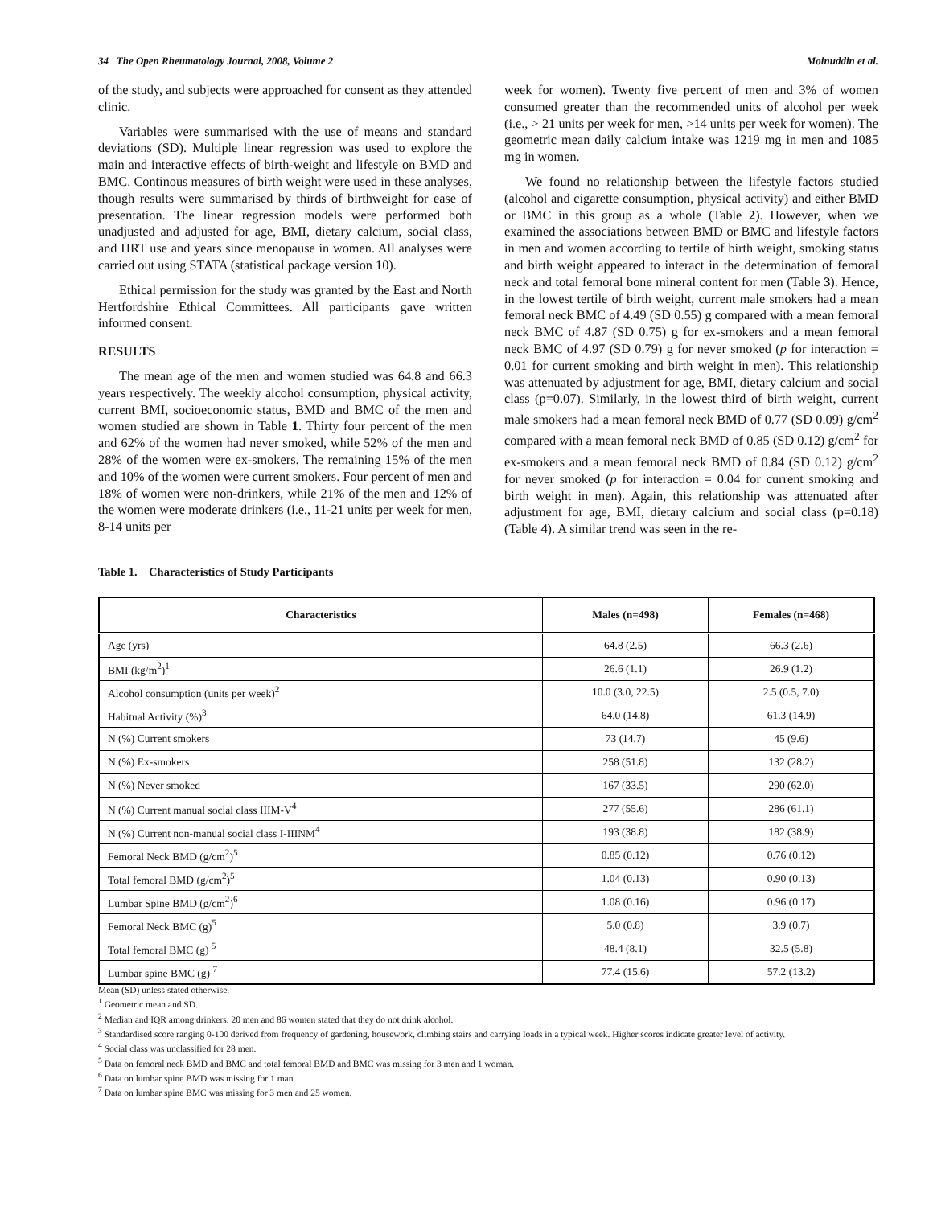34 The Open Rheumatology Journal, 2008, Volume 2 Moinuddin et al.
of the study, and subjects were approached for consent as they attended clinic.
Variables were summarised with the use of means and standard deviations (SD). Multiple linear regression was used to explore the main and interactive effects of birth-weight and lifestyle on BMD and BMC. Continous measures of birth weight were used in these analyses, though results were summarised by thirds of birthweight for ease of presentation. The linear regression models were performed both unadjusted and adjusted for age, BMI, dietary calcium, social class, and HRT use and years since menopause in women. All analyses were carried out using STATA (statistical package version 10).
Ethical permission for the study was granted by the East and North Hertfordshire Ethical Committees. All participants gave written informed consent.
RESULTS
The mean age of the men and women studied was 64.8 and 66.3 years respectively. The weekly alcohol consumption, physical activity, current BMI, socioeconomic status, BMD and BMC of the men and women studied are shown in Table 1. Thirty four percent of the men and 62% of the women had never smoked, while 52% of the men and 28% of the women were ex-smokers. The remaining 15% of the men and 10% of the women were current smokers. Four percent of men and 18% of women were non-drinkers, while 21% of the men and 12% of the women were moderate drinkers (i.e., 11-21 units per week for men, 8-14 units per
week for women). Twenty five percent of men and 3% of women consumed greater than the recommended units of alcohol per week (i.e., > 21 units per week for men, >14 units per week for women). The geometric mean daily calcium intake was 1219 mg in men and 1085 mg in women.
We found no relationship between the lifestyle factors studied (alcohol and cigarette consumption, physical activity) and either BMD or BMC in this group as a whole (Table 2). However, when we examined the associations between BMD or BMC and lifestyle factors in men and women according to tertile of birth weight, smoking status and birth weight appeared to interact in the determination of femoral neck and total femoral bone mineral content for men (Table 3). Hence, in the lowest tertile of birth weight, current male smokers had a mean femoral neck BMC of 4.49 (SD 0.55) g compared with a mean femoral neck BMC of 4.87 (SD 0.75) g for ex-smokers and a mean femoral neck BMC of 4.97 (SD 0.79) g for never smoked (p for interaction = 0.01 for current smoking and birth weight in men). This relationship was attenuated by adjustment for age, BMI, dietary calcium and social class (p=0.07). Similarly, in the lowest third of birth weight, current male smokers had a mean femoral neck BMD of 0.77 (SD 0.09) g/cm<sup>2</sup> compared with a mean femoral neck BMD of 0.85 (SD 0.12) g/cm<sup>2</sup> for ex-smokers and a mean femoral neck BMD of 0.84 (SD 0.12) g/cm<sup>2</sup> for never smoked (p for interaction = 0.04 for current smoking and birth weight in men). Again, this relationship was attenuated after adjustment for age, BMI, dietary calcium and social class (p=0.18) (Table 4). A similar trend was seen in the re-
Table 1. Characteristics of Study Participants
| Characteristics | Males (n=498) | Females (n=468) |
| --- | --- | --- |
| Age (yrs) | 64.8 (2.5) | 66.3 (2.6) |
| BMI (kg/m<sup>2</sup>)<sup>1</sup> | 26.6 (1.1) | 26.9 (1.2) |
| Alcohol consumption (units per week)<sup>2</sup> | 10.0 (3.0, 22.5) | 2.5 (0.5, 7.0) |
| Habitual Activity (%)<sup>3</sup> | 64.0 (14.8) | 61.3 (14.9) |
| N (%) Current smokers | 73 (14.7) | 45 (9.6) |
| N (%) Ex-smokers | 258 (51.8) | 132 (28.2) |
| N (%) Never smoked | 167 (33.5) | 290 (62.0) |
| N (%) Current manual social class IIIM-V<sup>4</sup> | 277 (55.6) | 286 (61.1) |
| N (%) Current non-manual social class I-IIINM<sup>4</sup> | 193 (38.8) | 182 (38.9) |
| Femoral Neck BMD (g/cm<sup>2</sup>)<sup>5</sup> | 0.85 (0.12) | 0.76 (0.12) |
| Total femoral BMD (g/cm<sup>2</sup>)<sup>5</sup> | 1.04 (0.13) | 0.90 (0.13) |
| Lumbar Spine BMD (g/cm<sup>2</sup>)<sup>6</sup> | 1.08 (0.16) | 0.96 (0.17) |
| Femoral Neck BMC (g)<sup>5</sup> | 5.0 (0.8) | 3.9 (0.7) |
| Total femoral BMC (g) <sup>5</sup> | 48.4 (8.1) | 32.5 (5.8) |
| Lumbar spine BMC (g) <sup>7</sup> | 77.4 (15.6) | 57.2 (13.2) |
Mean (SD) unless stated otherwise.
<sup>1</sup> Geometric mean and SD.
<sup>2</sup> Median and IQR among drinkers. 20 men and 86 women stated that they do not drink alcohol.
<sup>3</sup> Standardised score ranging 0-100 derived from frequency of gardening, housework, climbing stairs and carrying loads in a typical week. Higher scores indicate greater level of activity.
<sup>4</sup> Social class was unclassified for 28 men.
<sup>5</sup> Data on femoral neck BMD and BMC and total femoral BMD and BMC was missing for 3 men and 1 woman.
<sup>6</sup> Data on lumbar spine BMD was missing for 1 man.
<sup>7</sup> Data on lumbar spine BMC was missing for 3 men and 25 women.